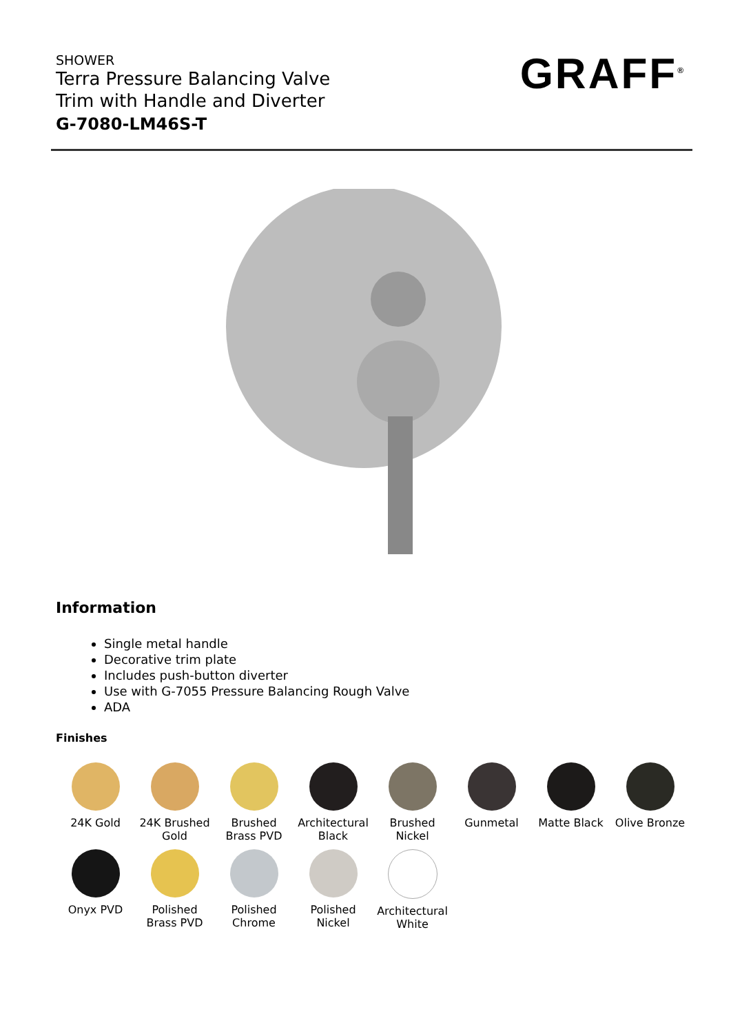SHOWER
Terra Pressure Balancing Valve
Trim with Handle and Diverter
G-7080-LM46S-T
GRAFF<sup>®</sup>
Information
Single metal handle
Decorative trim plate
Includes push-button diverter
Use with G-7055 Pressure Balancing Rough Valve
ADA
Finishes
24K Gold
24K Brushed Gold
Brushed Brass PVD
Architectural Black
Brushed Nickel
Gunmetal
Matte Black
Olive Bronze
Onyx PVD
Polished Brass PVD
Polished Chrome
Polished Nickel
Architectural White